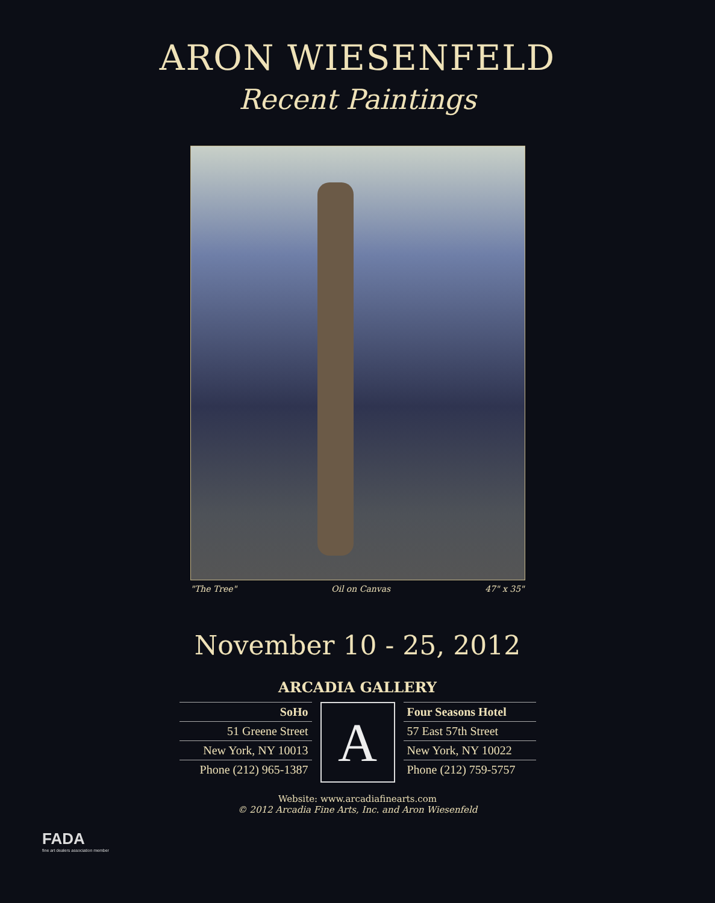ARON WIESENFELD
Recent Paintings
"The Tree" Oil on Canvas 47" x 35"
November 10 - 25, 2012
ARCADIA GALLERY
SoHo
51 Greene Street
New York, NY 10013
Phone (212) 965-1387
A
Four Seasons Hotel
57 East 57th Street
New York, NY 10022
Phone (212) 759-5757
Website: www.arcadiafinearts.com
© 2012 Arcadia Fine Arts, Inc. and Aron Wiesenfeld
FADA
fine art dealers association member